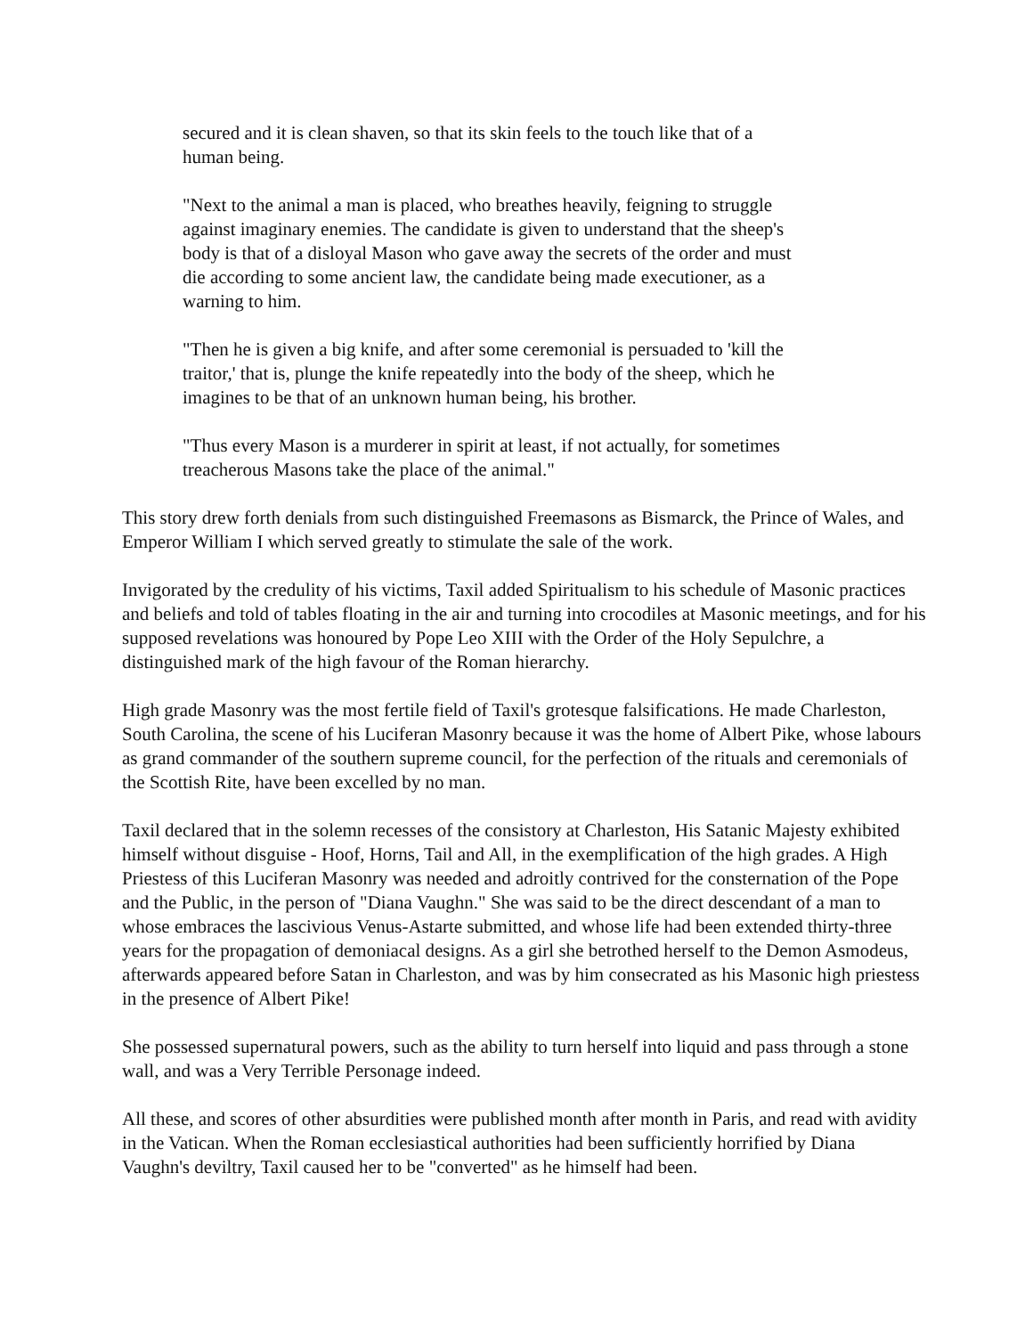secured and it is clean shaven, so that its skin feels to the touch like that of a human being.
"Next to the animal a man is placed, who breathes heavily, feigning to struggle against imaginary enemies. The candidate is given to understand that the sheep's body is that of a disloyal Mason who gave away the secrets of the order and must die according to some ancient law, the candidate being made executioner, as a warning to him.
"Then he is given a big knife, and after some ceremonial is persuaded to 'kill the traitor,' that is, plunge the knife repeatedly into the body of the sheep, which he imagines to be that of an unknown human being, his brother.
"Thus every Mason is a murderer in spirit at least, if not actually, for sometimes treacherous Masons take the place of the animal."
This story drew forth denials from such distinguished Freemasons as Bismarck, the Prince of Wales, and Emperor William I which served greatly to stimulate the sale of the work.
Invigorated by the credulity of his victims, Taxil added Spiritualism to his schedule of Masonic practices and beliefs and told of tables floating in the air and turning into crocodiles at Masonic meetings, and for his supposed revelations was honoured by Pope Leo XIII with the Order of the Holy Sepulchre, a distinguished mark of the high favour of the Roman hierarchy.
High grade Masonry was the most fertile field of Taxil's grotesque falsifications. He made Charleston, South Carolina, the scene of his Luciferan Masonry because it was the home of Albert Pike, whose labours as grand commander of the southern supreme council, for the perfection of the rituals and ceremonials of the Scottish Rite, have been excelled by no man.
Taxil declared that in the solemn recesses of the consistory at Charleston, His Satanic Majesty exhibited himself without disguise - Hoof, Horns, Tail and All, in the exemplification of the high grades. A High Priestess of this Luciferan Masonry was needed and adroitly contrived for the consternation of the Pope and the Public, in the person of "Diana Vaughn." She was said to be the direct descendant of a man to whose embraces the lascivious Venus-Astarte submitted, and whose life had been extended thirty-three years for the propagation of demoniacal designs. As a girl she betrothed herself to the Demon Asmodeus, afterwards appeared before Satan in Charleston, and was by him consecrated as his Masonic high priestess in the presence of Albert Pike!
She possessed supernatural powers, such as the ability to turn herself into liquid and pass through a stone wall, and was a Very Terrible Personage indeed.
All these, and scores of other absurdities were published month after month in Paris, and read with avidity in the Vatican. When the Roman ecclesiastical authorities had been sufficiently horrified by Diana Vaughn's deviltry, Taxil caused her to be "converted" as he himself had been.